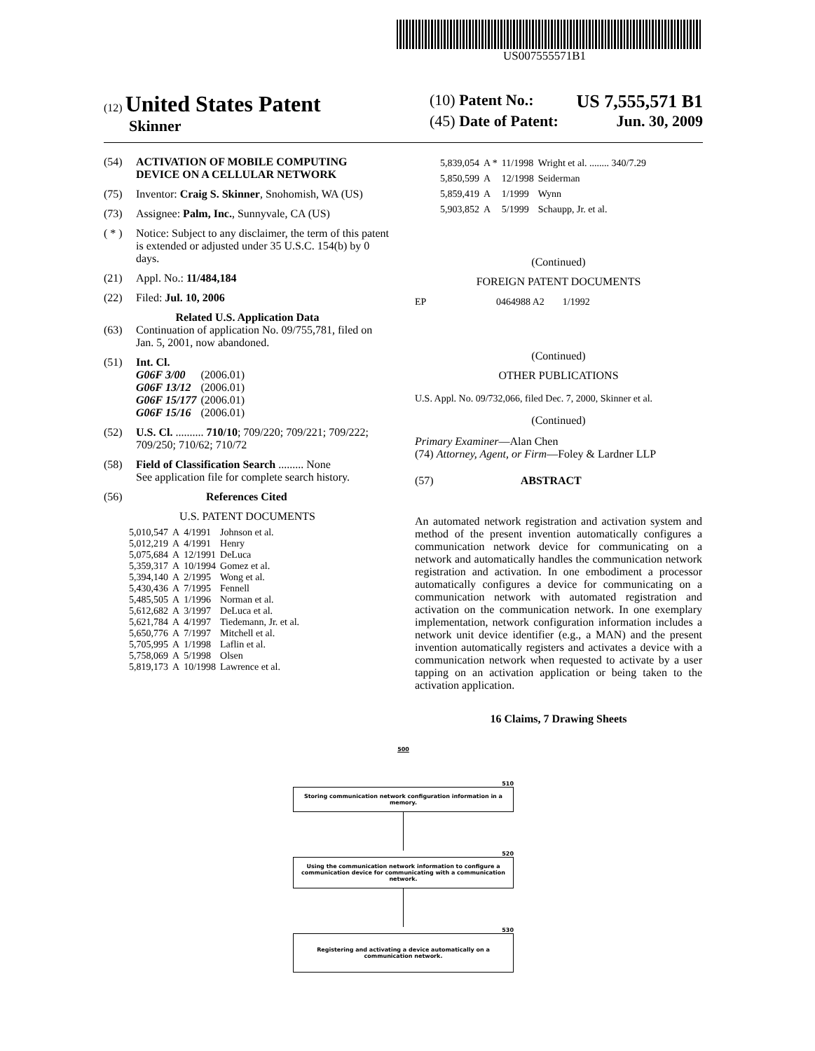US007555571B1
(12) United States Patent
Skinner
(10) Patent No.: US 7,555,571 B1
(45) Date of Patent: Jun. 30, 2009
(54) ACTIVATION OF MOBILE COMPUTING DEVICE ON A CELLULAR NETWORK
(75) Inventor: Craig S. Skinner, Snohomish, WA (US)
(73) Assignee: Palm, Inc., Sunnyvale, CA (US)
( * ) Notice: Subject to any disclaimer, the term of this patent is extended or adjusted under 35 U.S.C. 154(b) by 0 days.
(21) Appl. No.: 11/484,184
(22) Filed: Jul. 10, 2006
Related U.S. Application Data
(63) Continuation of application No. 09/755,781, filed on Jan. 5, 2001, now abandoned.
(51) Int. Cl.
| G06F 3/00 | (2006.01) |
| G06F 13/12 | (2006.01) |
| G06F 15/177 | (2006.01) |
| G06F 15/16 | (2006.01) |
(52) U.S. Cl. .......... 710/10; 709/220; 709/221; 709/222; 709/250; 710/62; 710/72
(58) Field of Classification Search ......... None
See application file for complete search history.
(56) References Cited
U.S. PATENT DOCUMENTS
| 5,010,547 | A | 4/1991 | Johnson et al. |
| 5,012,219 | A | 4/1991 | Henry |
| 5,075,684 | A | 12/1991 | DeLuca |
| 5,359,317 | A | 10/1994 | Gomez et al. |
| 5,394,140 | A | 2/1995 | Wong et al. |
| 5,430,436 | A | 7/1995 | Fennell |
| 5,485,505 | A | 1/1996 | Norman et al. |
| 5,612,682 | A | 3/1997 | DeLuca et al. |
| 5,621,784 | A | 4/1997 | Tiedemann, Jr. et al. |
| 5,650,776 | A | 7/1997 | Mitchell et al. |
| 5,705,995 | A | 1/1998 | Laflin et al. |
| 5,758,069 | A | 5/1998 | Olsen |
| 5,819,173 | A | 10/1998 | Lawrence et al. |
| 5,839,054 | A * | 11/1998 | Wright et al. ........ 340/7.29 |
| 5,850,599 | A | 12/1998 | Seiderman |
| 5,859,419 | A | 1/1999 | Wynn |
| 5,903,852 | A | 5/1999 | Schaupp, Jr. et al. |
(Continued)
FOREIGN PATENT DOCUMENTS
| EP | 0464988 A2 | 1/1992 |
(Continued)
OTHER PUBLICATIONS
U.S. Appl. No. 09/732,066, filed Dec. 7, 2000, Skinner et al.
(Continued)
Primary Examiner—Alan Chen
(74) Attorney, Agent, or Firm—Foley & Lardner LLP
(57) ABSTRACT
An automated network registration and activation system and method of the present invention automatically configures a communication network device for communicating on a network and automatically handles the communication network registration and activation. In one embodiment a processor automatically configures a device for communicating on a communication network with automated registration and activation on the communication network. In one exemplary implementation, network configuration information includes a network unit device identifier (e.g., a MAN) and the present invention automatically registers and activates a device with a communication network when requested to activate by a user tapping on an activation application or being taken to the activation application.
16 Claims, 7 Drawing Sheets
500
510
Storing communication network configuration information in a memory.
520
Using the communication network information to configure a communication device for communicating with a communication network.
530
Registering and activating a device automatically on a communication network.